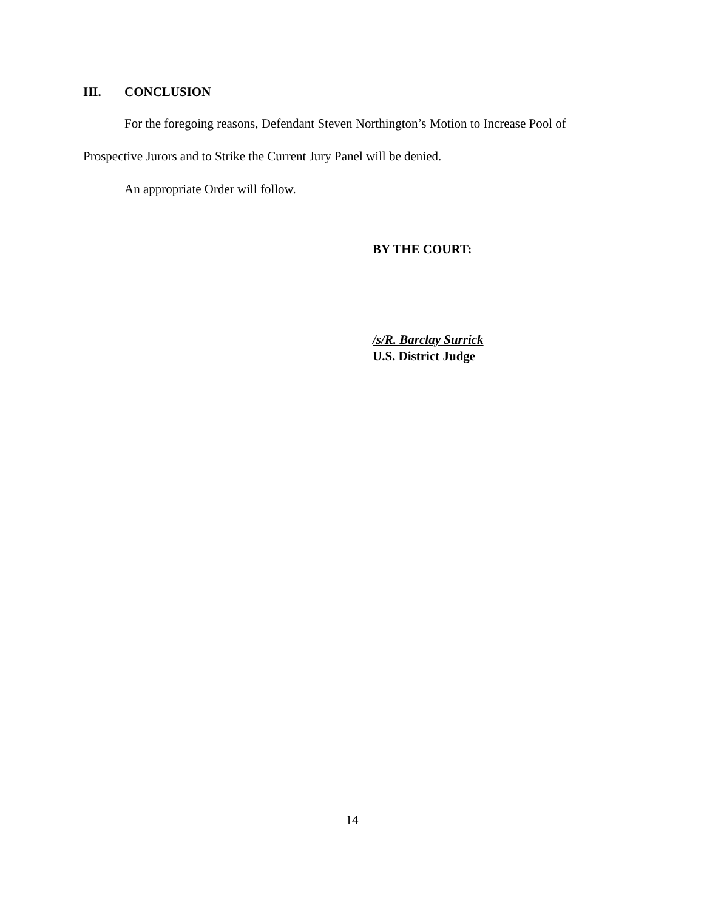III. CONCLUSION
For the foregoing reasons, Defendant Steven Northington’s Motion to Increase Pool of Prospective Jurors and to Strike the Current Jury Panel will be denied.
An appropriate Order will follow.
BY THE COURT:
/s/R. Barclay Surrick
U.S. District Judge
14